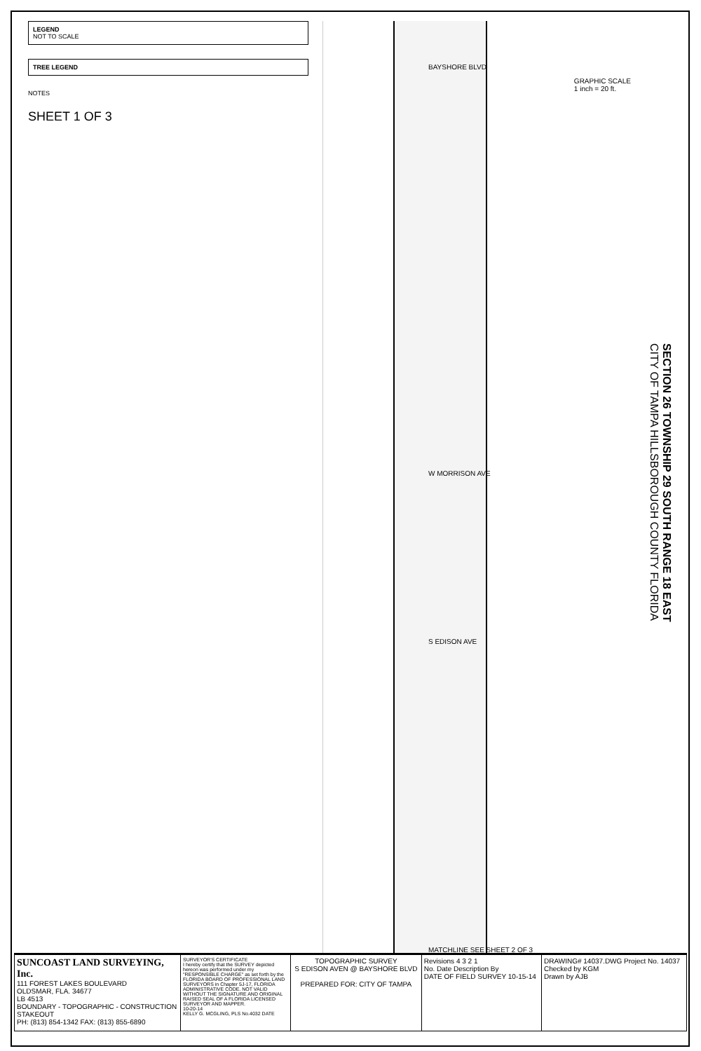LEGEND
NOT TO SCALE
TREE LEGEND
NOTES
SHEET 1 OF 3
W MORRISON AVE
BAYSHORE BLVD
S EDISON AVE
GRAPHIC SCALE
1 inch = 20 ft.
MATCHLINE SEE SHEET 2 OF 3
SECTION 26 TOWNSHIP 29 SOUTH RANGE 18 EAST
CITY OF TAMPA HILLSBOROUGH COUNTY FLORIDA
| SUNCOAST LAND SURVEYING, Inc. 111 FOREST LAKES BOULEVARD OLDSMAR, FLA. 34677 LB 4513 BOUNDARY - TOPOGRAPHIC - CONSTRUCTION STAKEOUT PH: (813) 854-1342 FAX: (813) 855-6890 | SURVEYOR'S CERTIFICATE I hereby certify that the SURVEY depicted hereon was performed under my "RESPONSIBLE CHARGE" as set forth by the FLORIDA BOARD OF PROFESSIONAL LAND SURVEYORS in Chapter 5J-17, FLORIDA ADMINISTRATIVE CODE. NOT VALID WITHOUT THE SIGNATURE AND ORIGINAL RAISED SEAL OF A FLORIDA LICENSED SURVEYOR AND MAPPER. 10-20-14 KELLY G. MCGLING, PLS No.4032 DATE | TOPOGRAPHIC SURVEY S EDISON AVEN @ BAYSHORE BLVD PREPARED FOR: CITY OF TAMPA | Revisions 4 3 2 1 No. Date Description By DATE OF FIELD SURVEY 10-15-14 | DRAWING# 14037.DWG Project No. 14037 Checked by KGM Drawn by AJB |